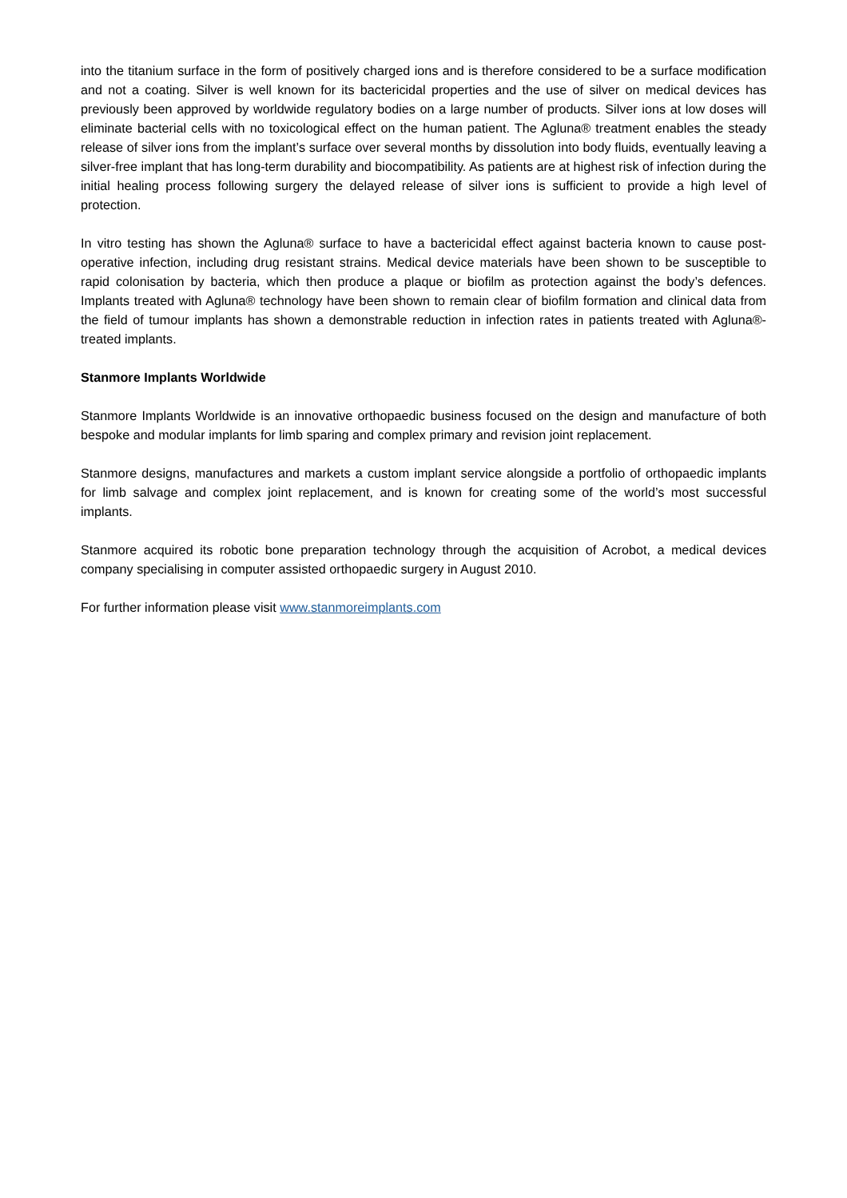into the titanium surface in the form of positively charged ions and is therefore considered to be a surface modification and not a coating. Silver is well known for its bactericidal properties and the use of silver on medical devices has previously been approved by worldwide regulatory bodies on a large number of products. Silver ions at low doses will eliminate bacterial cells with no toxicological effect on the human patient. The Agluna® treatment enables the steady release of silver ions from the implant’s surface over several months by dissolution into body fluids, eventually leaving a silver-free implant that has long-term durability and biocompatibility. As patients are at highest risk of infection during the initial healing process following surgery the delayed release of silver ions is sufficient to provide a high level of protection.
In vitro testing has shown the Agluna® surface to have a bactericidal effect against bacteria known to cause post-operative infection, including drug resistant strains. Medical device materials have been shown to be susceptible to rapid colonisation by bacteria, which then produce a plaque or biofilm as protection against the body’s defences. Implants treated with Agluna® technology have been shown to remain clear of biofilm formation and clinical data from the field of tumour implants has shown a demonstrable reduction in infection rates in patients treated with Agluna®-treated implants.
Stanmore Implants Worldwide
Stanmore Implants Worldwide is an innovative orthopaedic business focused on the design and manufacture of both bespoke and modular implants for limb sparing and complex primary and revision joint replacement.
Stanmore designs, manufactures and markets a custom implant service alongside a portfolio of orthopaedic implants for limb salvage and complex joint replacement, and is known for creating some of the world’s most successful implants.
Stanmore acquired its robotic bone preparation technology through the acquisition of Acrobot, a medical devices company specialising in computer assisted orthopaedic surgery in August 2010.
For further information please visit www.stanmoreimplants.com